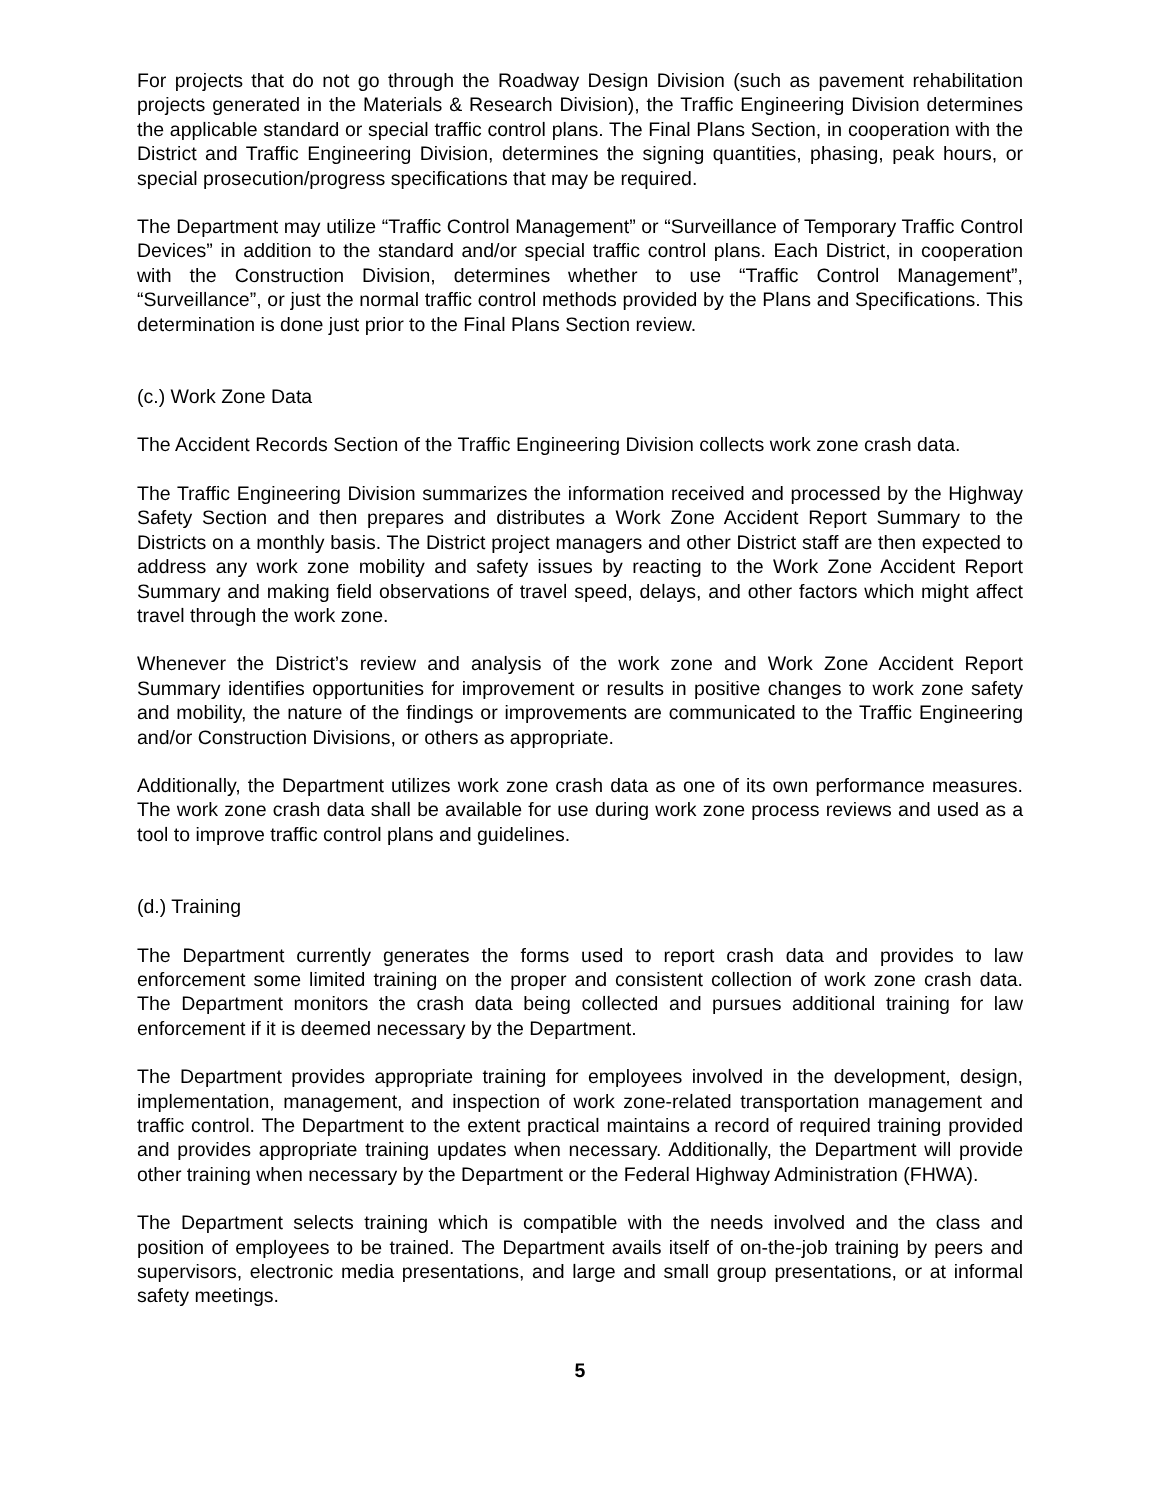For projects that do not go through the Roadway Design Division (such as pavement rehabilitation projects generated in the Materials & Research Division), the Traffic Engineering Division determines the applicable standard or special traffic control plans. The Final Plans Section, in cooperation with the District and Traffic Engineering Division, determines the signing quantities, phasing, peak hours, or special prosecution/progress specifications that may be required.
The Department may utilize “Traffic Control Management” or “Surveillance of Temporary Traffic Control Devices” in addition to the standard and/or special traffic control plans. Each District, in cooperation with the Construction Division, determines whether to use “Traffic Control Management”, “Surveillance”, or just the normal traffic control methods provided by the Plans and Specifications. This determination is done just prior to the Final Plans Section review.
(c.) Work Zone Data
The Accident Records Section of the Traffic Engineering Division collects work zone crash data.
The Traffic Engineering Division summarizes the information received and processed by the Highway Safety Section and then prepares and distributes a Work Zone Accident Report Summary to the Districts on a monthly basis. The District project managers and other District staff are then expected to address any work zone mobility and safety issues by reacting to the Work Zone Accident Report Summary and making field observations of travel speed, delays, and other factors which might affect travel through the work zone.
Whenever the District’s review and analysis of the work zone and Work Zone Accident Report Summary identifies opportunities for improvement or results in positive changes to work zone safety and mobility, the nature of the findings or improvements are communicated to the Traffic Engineering and/or Construction Divisions, or others as appropriate.
Additionally, the Department utilizes work zone crash data as one of its own performance measures. The work zone crash data shall be available for use during work zone process reviews and used as a tool to improve traffic control plans and guidelines.
(d.) Training
The Department currently generates the forms used to report crash data and provides to law enforcement some limited training on the proper and consistent collection of work zone crash data. The Department monitors the crash data being collected and pursues additional training for law enforcement if it is deemed necessary by the Department.
The Department provides appropriate training for employees involved in the development, design, implementation, management, and inspection of work zone-related transportation management and traffic control. The Department to the extent practical maintains a record of required training provided and provides appropriate training updates when necessary. Additionally, the Department will provide other training when necessary by the Department or the Federal Highway Administration (FHWA).
The Department selects training which is compatible with the needs involved and the class and position of employees to be trained. The Department avails itself of on-the-job training by peers and supervisors, electronic media presentations, and large and small group presentations, or at informal safety meetings.
5